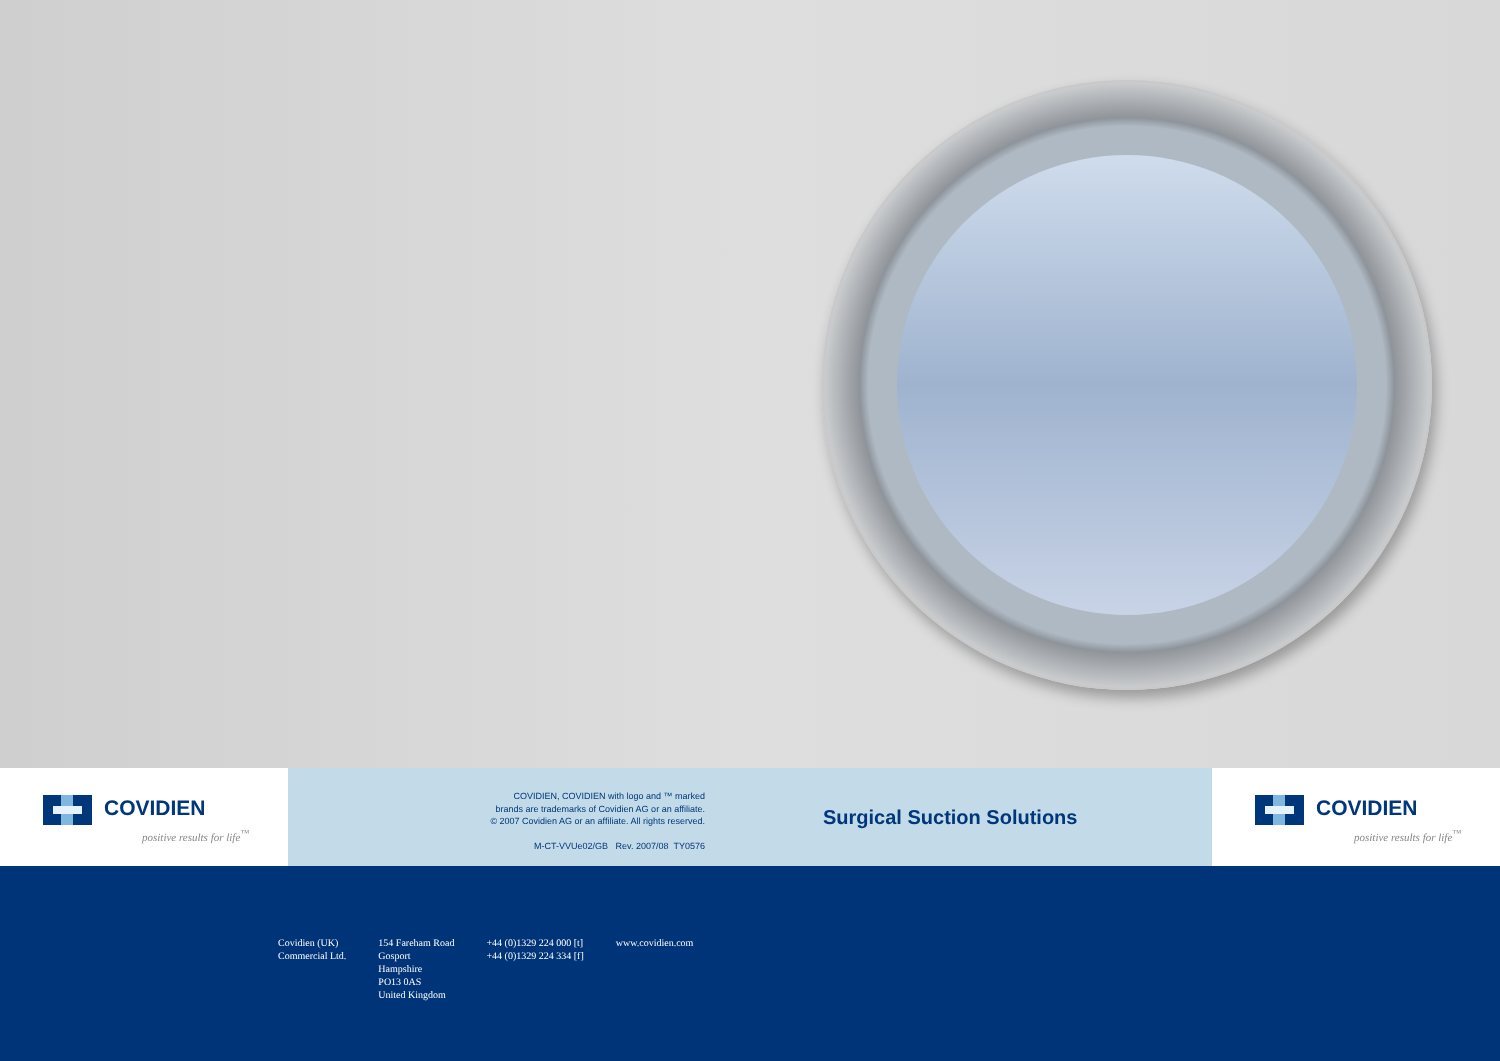COVIDIEN
positive results for life<sup>™</sup>
COVIDIEN, COVIDIEN with logo and ™ marked
brands are trademarks of Covidien AG or an affiliate.
© 2007 Covidien AG or an affiliate. All rights reserved.
M-CT-VVUe02/GB Rev. 2007/08 TY0576
Surgical Suction Solutions
COVIDIEN
positive results for life<sup>™</sup>
Covidien (UK)
Commercial Ltd.
154 Fareham Road
Gosport
Hampshire
PO13 0AS
United Kingdom
+44 (0)1329 224 000 [t]
+44 (0)1329 224 334 [f]
www.covidien.com